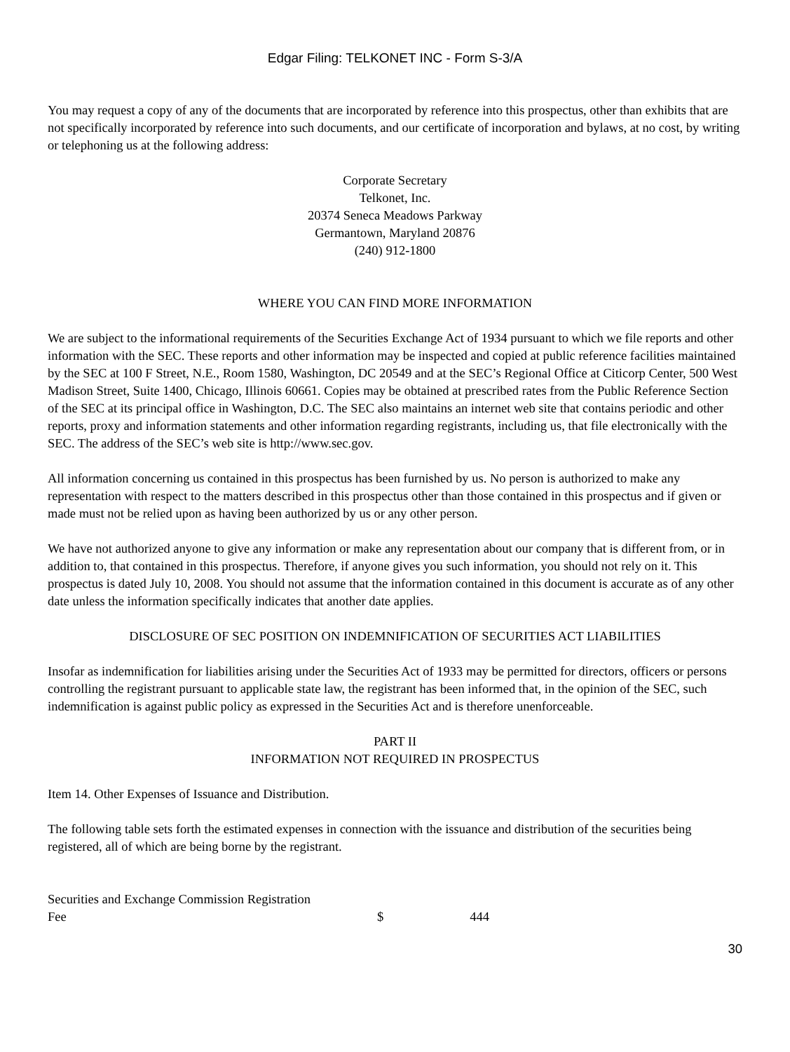Edgar Filing: TELKONET INC - Form S-3/A
You may request a copy of any of the documents that are incorporated by reference into this prospectus, other than exhibits that are not specifically incorporated by reference into such documents, and our certificate of incorporation and bylaws, at no cost, by writing or telephoning us at the following address:
Corporate Secretary
Telkonet, Inc.
20374 Seneca Meadows Parkway
Germantown, Maryland 20876
(240) 912-1800
WHERE YOU CAN FIND MORE INFORMATION
We are subject to the informational requirements of the Securities Exchange Act of 1934 pursuant to which we file reports and other information with the SEC. These reports and other information may be inspected and copied at public reference facilities maintained by the SEC at 100 F Street, N.E., Room 1580, Washington, DC 20549 and at the SEC’s Regional Office at Citicorp Center, 500 West Madison Street, Suite 1400, Chicago, Illinois 60661. Copies may be obtained at prescribed rates from the Public Reference Section of the SEC at its principal office in Washington, D.C. The SEC also maintains an internet web site that contains periodic and other reports, proxy and information statements and other information regarding registrants, including us, that file electronically with the SEC. The address of the SEC’s web site is http://www.sec.gov.
All information concerning us contained in this prospectus has been furnished by us. No person is authorized to make any representation with respect to the matters described in this prospectus other than those contained in this prospectus and if given or made must not be relied upon as having been authorized by us or any other person.
We have not authorized anyone to give any information or make any representation about our company that is different from, or in addition to, that contained in this prospectus. Therefore, if anyone gives you such information, you should not rely on it. This prospectus is dated July 10, 2008. You should not assume that the information contained in this document is accurate as of any other date unless the information specifically indicates that another date applies.
DISCLOSURE OF SEC POSITION ON INDEMNIFICATION OF SECURITIES ACT LIABILITIES
Insofar as indemnification for liabilities arising under the Securities Act of 1933 may be permitted for directors, officers or persons controlling the registrant pursuant to applicable state law, the registrant has been informed that, in the opinion of the SEC, such indemnification is against public policy as expressed in the Securities Act and is therefore unenforceable.
PART II
INFORMATION NOT REQUIRED IN PROSPECTUS
Item 14. Other Expenses of Issuance and Distribution.
The following table sets forth the estimated expenses in connection with the issuance and distribution of the securities being registered, all of which are being borne by the registrant.
| Securities and Exchange Commission Registration Fee | $ | 444 |
30